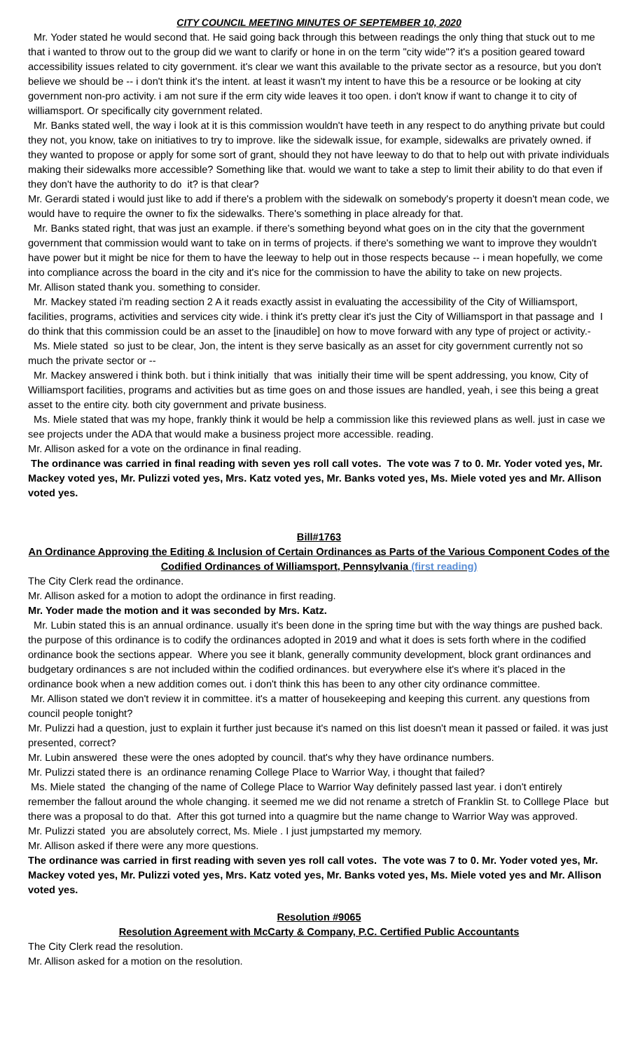CITY COUNCIL MEETING MINUTES OF SEPTEMBER 10, 2020
Mr. Yoder stated he would second that. He said going back through this between readings the only thing that stuck out to me that i wanted to throw out to the group did we want to clarify or hone in on the term "city wide"? it's a position geared toward accessibility issues related to city government. it's clear we want this available to the private sector as a resource, but you don't believe we should be -- i don't think it's the intent. at least it wasn't my intent to have this be a resource or be looking at city government non-pro activity. i am not sure if the erm city wide leaves it too open. i don't know if want to change it to city of williamsport. Or specifically city government related.
Mr. Banks stated well, the way i look at it is this commission wouldn't have teeth in any respect to do anything private but could they not, you know, take on initiatives to try to improve. like the sidewalk issue, for example, sidewalks are privately owned. if they wanted to propose or apply for some sort of grant, should they not have leeway to do that to help out with private individuals making their sidewalks more accessible? Something like that. would we want to take a step to limit their ability to do that even if they don't have the authority to do it? is that clear?
Mr. Gerardi stated i would just like to add if there's a problem with the sidewalk on somebody's property it doesn't mean code, we would have to require the owner to fix the sidewalks. There's something in place already for that.
Mr. Banks stated right, that was just an example. if there's something beyond what goes on in the city that the government government that commission would want to take on in terms of projects. if there's something we want to improve they wouldn't have power but it might be nice for them to have the leeway to help out in those respects because -- i mean hopefully, we come into compliance across the board in the city and it's nice for the commission to have the ability to take on new projects.
Mr. Allison stated thank you. something to consider.
Mr. Mackey stated i'm reading section 2 A it reads exactly assist in evaluating the accessibility of the City of Williamsport, facilities, programs, activities and services city wide. i think it's pretty clear it's just the City of Williamsport in that passage and I do think that this commission could be an asset to the [inaudible] on how to move forward with any type of project or activity.-
Ms. Miele stated so just to be clear, Jon, the intent is they serve basically as an asset for city government currently not so much the private sector or --
Mr. Mackey answered i think both. but i think initially that was initially their time will be spent addressing, you know, City of Williamsport facilities, programs and activities but as time goes on and those issues are handled, yeah, i see this being a great asset to the entire city. both city government and private business.
Ms. Miele stated that was my hope, frankly think it would be help a commission like this reviewed plans as well. just in case we see projects under the ADA that would make a business project more accessible. reading.
Mr. Allison asked for a vote on the ordinance in final reading.
The ordinance was carried in final reading with seven yes roll call votes. The vote was 7 to 0. Mr. Yoder voted yes, Mr. Mackey voted yes, Mr. Pulizzi voted yes, Mrs. Katz voted yes, Mr. Banks voted yes, Ms. Miele voted yes and Mr. Allison voted yes.
Bill#1763
An Ordinance Approving the Editing & Inclusion of Certain Ordinances as Parts of the Various Component Codes of the Codified Ordinances of Williamsport, Pennsylvania (first reading)
The City Clerk read the ordinance.
Mr. Allison asked for a motion to adopt the ordinance in first reading.
Mr. Yoder made the motion and it was seconded by Mrs. Katz.
Mr. Lubin stated this is an annual ordinance. usually it's been done in the spring time but with the way things are pushed back. the purpose of this ordinance is to codify the ordinances adopted in 2019 and what it does is sets forth where in the codified ordinance book the sections appear. Where you see it blank, generally community development, block grant ordinances and budgetary ordinances s are not included within the codified ordinances. but everywhere else it's where it's placed in the ordinance book when a new addition comes out. i don't think this has been to any other city ordinance committee.
Mr. Allison stated we don't review it in committee. it's a matter of housekeeping and keeping this current. any questions from council people tonight?
Mr. Pulizzi had a question, just to explain it further just because it's named on this list doesn't mean it passed or failed. it was just presented, correct?
Mr. Lubin answered these were the ones adopted by council. that's why they have ordinance numbers.
Mr. Pulizzi stated there is an ordinance renaming College Place to Warrior Way, i thought that failed?
Ms. Miele stated the changing of the name of College Place to Warrior Way definitely passed last year. i don't entirely remember the fallout around the whole changing. it seemed me we did not rename a stretch of Franklin St. to Colllege Place but there was a proposal to do that. After this got turned into a quagmire but the name change to Warrior Way was approved.
Mr. Pulizzi stated you are absolutely correct, Ms. Miele . I just jumpstarted my memory.
Mr. Allison asked if there were any more questions.
The ordinance was carried in first reading with seven yes roll call votes. The vote was 7 to 0. Mr. Yoder voted yes, Mr. Mackey voted yes, Mr. Pulizzi voted yes, Mrs. Katz voted yes, Mr. Banks voted yes, Ms. Miele voted yes and Mr. Allison voted yes.
Resolution #9065
Resolution Agreement with McCarty & Company, P.C. Certified Public Accountants
The City Clerk read the resolution.
Mr. Allison asked for a motion on the resolution.